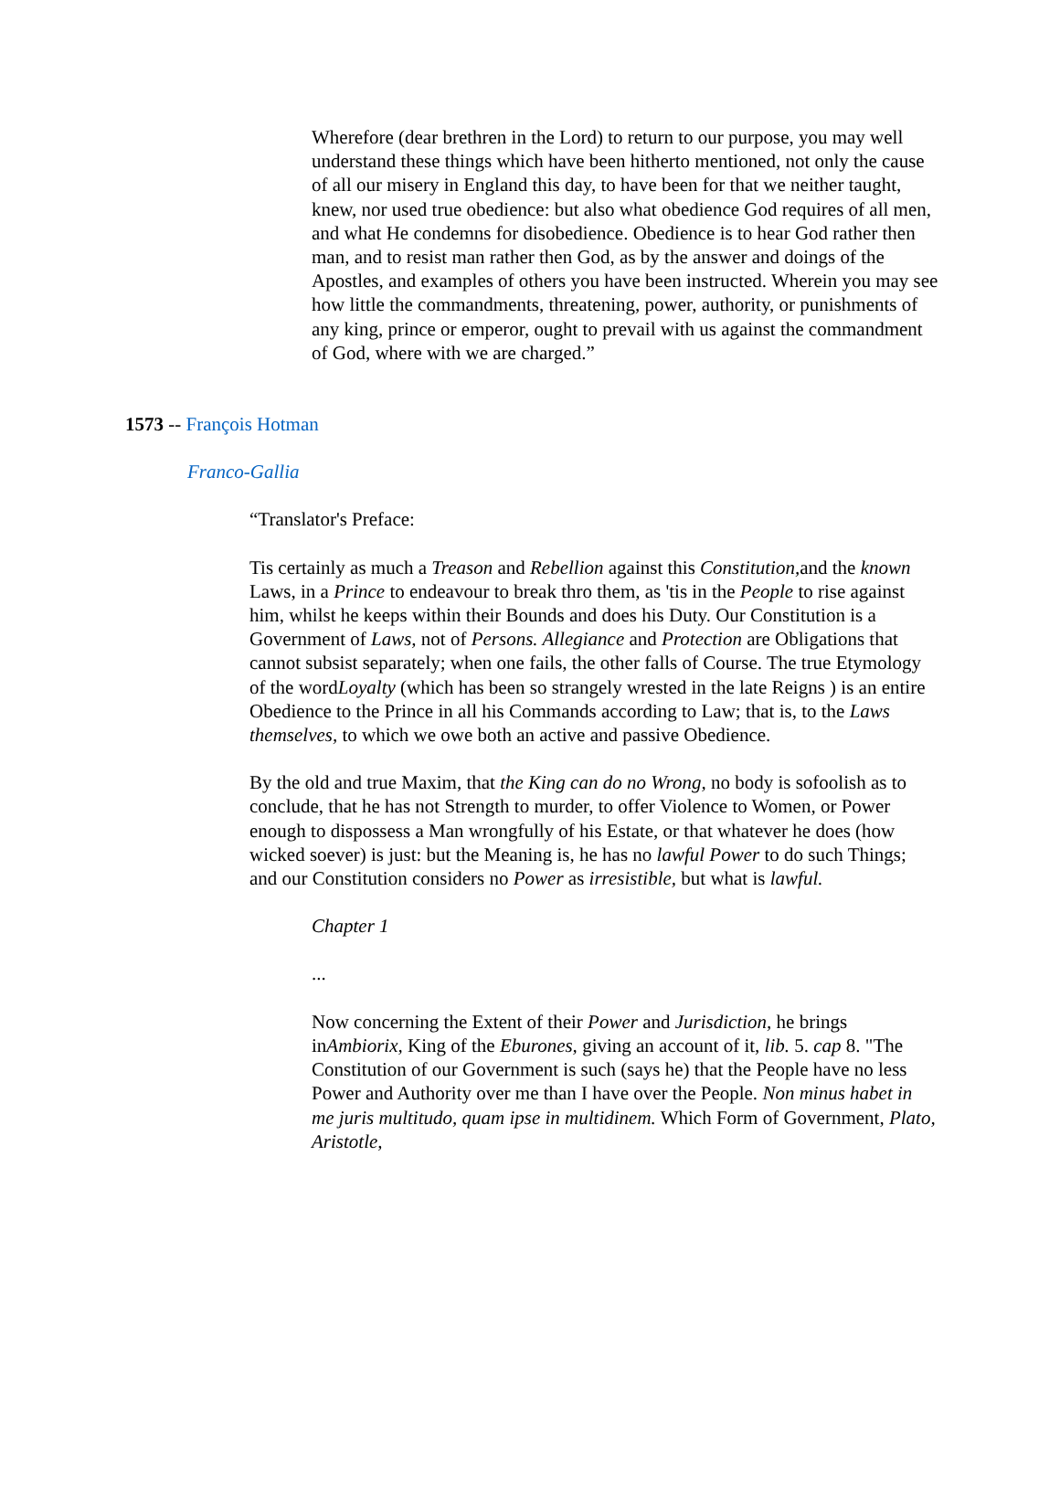Wherefore (dear brethren in the Lord) to return to our purpose, you may well understand these things which have been hitherto mentioned, not only the cause of all our misery in England this day, to have been for that we neither taught, knew, nor used true obedience: but also what obedience God requires of all men, and what He condemns for disobedience. Obedience is to hear God rather then man, and to resist man rather then God, as by the answer and doings of the Apostles, and examples of others you have been instructed. Wherein you may see how little the commandments, threatening, power, authority, or punishments of any king, prince or emperor, ought to prevail with us against the commandment of God, where with we are charged.”
1573 -- François Hotman
Franco-Gallia
“Translator's Preface:
Tis certainly as much a Treason and Rebellion against this Constitution, and the known Laws, in a Prince to endeavour to break thro them, as 'tis in the People to rise against him, whilst he keeps within their Bounds and does his Duty. Our Constitution is a Government of Laws, not of Persons. Allegiance and Protection are Obligations that cannot subsist separately; when one fails, the other falls of Course. The true Etymology of the wordLoyalty (which has been so strangely wrested in the late Reigns ) is an entire Obedience to the Prince in all his Commands according to Law; that is, to the Laws themselves, to which we owe both an active and passive Obedience.
By the old and true Maxim, that the King can do no Wrong, no body is sofoolish as to conclude, that he has not Strength to murder, to offer Violence to Women, or Power enough to dispossess a Man wrongfully of his Estate, or that whatever he does (how wicked soever) is just: but the Meaning is, he has no lawful Power to do such Things; and our Constitution considers no Power as irresistible, but what is lawful.
Chapter 1
...
Now concerning the Extent of their Power and Jurisdiction, he brings inAmbiorix, King of the Eburones, giving an account of it, lib. 5. cap 8. "The Constitution of our Government is such (says he) that the People have no less Power and Authority over me than I have over the People. Non minus habet in me juris multitudo, quam ipse in multidinem. Which Form of Government, Plato, Aristotle,